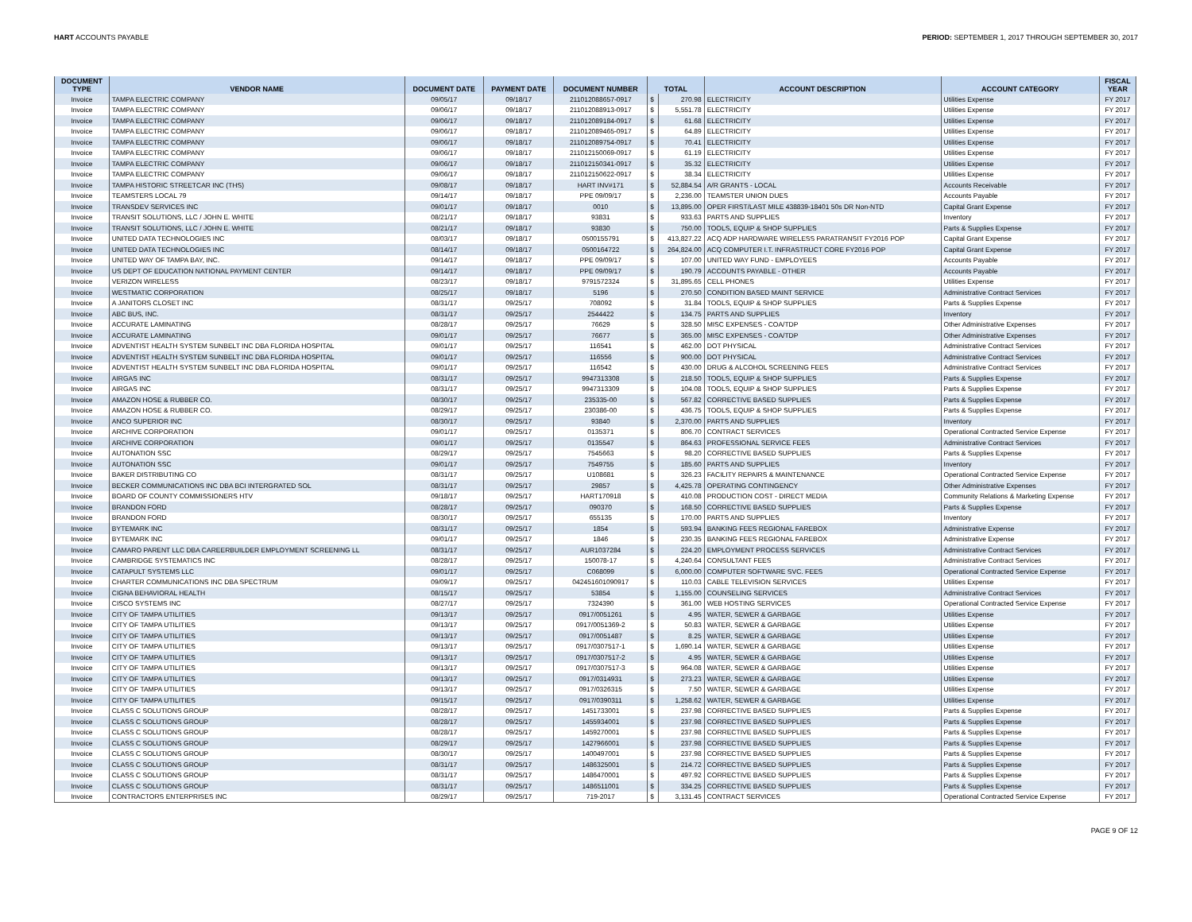HART ACCOUNTS PAYABLE PERIOD: SEPTEMBER 1, 2017 THROUGH SEPTEMBER 30, 2017
| DOCUMENT TYPE | VENDOR NAME | DOCUMENT DATE | PAYMENT DATE | DOCUMENT NUMBER | TOTAL | | ACCOUNT DESCRIPTION | ACCOUNT CATEGORY | FISCAL YEAR |
| --- | --- | --- | --- | --- | --- | --- | --- | --- | --- |
| Invoice | TAMPA ELECTRIC COMPANY | 09/05/17 | 09/18/17 | 211012088657-0917 | $ | 270.98 | ELECTRICITY | Utilities Expense | FY 2017 |
| Invoice | TAMPA ELECTRIC COMPANY | 09/06/17 | 09/18/17 | 211012088913-0917 | $ | 5,551.78 | ELECTRICITY | Utilities Expense | FY 2017 |
| Invoice | TAMPA ELECTRIC COMPANY | 09/06/17 | 09/18/17 | 211012089184-0917 | $ | 61.68 | ELECTRICITY | Utilities Expense | FY 2017 |
| Invoice | TAMPA ELECTRIC COMPANY | 09/06/17 | 09/18/17 | 211012089465-0917 | $ | 64.89 | ELECTRICITY | Utilities Expense | FY 2017 |
| Invoice | TAMPA ELECTRIC COMPANY | 09/06/17 | 09/18/17 | 211012089754-0917 | $ | 70.41 | ELECTRICITY | Utilities Expense | FY 2017 |
| Invoice | TAMPA ELECTRIC COMPANY | 09/06/17 | 09/18/17 | 211012150069-0917 | $ | 61.19 | ELECTRICITY | Utilities Expense | FY 2017 |
| Invoice | TAMPA ELECTRIC COMPANY | 09/06/17 | 09/18/17 | 211012150341-0917 | $ | 35.32 | ELECTRICITY | Utilities Expense | FY 2017 |
| Invoice | TAMPA ELECTRIC COMPANY | 09/06/17 | 09/18/17 | 211012150622-0917 | $ | 38.34 | ELECTRICITY | Utilities Expense | FY 2017 |
| Invoice | TAMPA HISTORIC STREETCAR INC (THS) | 09/08/17 | 09/18/17 | HART INV#171 | $ | 52,884.54 | A/R GRANTS - LOCAL | Accounts Receivable | FY 2017 |
| Invoice | TEAMSTERS LOCAL 79 | 09/14/17 | 09/18/17 | PPE 09/09/17 | $ | 2,236.00 | TEAMSTER UNION DUES | Accounts Payable | FY 2017 |
| Invoice | TRANSDEV SERVICES INC | 09/01/17 | 09/18/17 | 0010 | $ | 13,895.00 | OPER FIRST/LAST MILE 438839-18401 50s DR Non-NTD | Capital Grant Expense | FY 2017 |
| Invoice | TRANSIT SOLUTIONS, LLC / JOHN E. WHITE | 08/21/17 | 09/18/17 | 93831 | $ | 933.63 | PARTS AND SUPPLIES | Inventory | FY 2017 |
| Invoice | TRANSIT SOLUTIONS, LLC / JOHN E. WHITE | 08/21/17 | 09/18/17 | 93830 | $ | 750.00 | TOOLS, EQUIP & SHOP SUPPLIES | Parts & Supplies Expense | FY 2017 |
| Invoice | UNITED DATA TECHNOLOGIES INC | 08/03/17 | 09/18/17 | 0500155791 | $ | 413,827.22 | ACQ ADP HARDWARE WIRELESS PARATRANSIT FY2016 POP | Capital Grant Expense | FY 2017 |
| Invoice | UNITED DATA TECHNOLOGIES INC | 08/14/17 | 09/18/17 | 0500164722 | $ | 264,824.00 | ACQ COMPUTER I.T. INFRASTRUCT CORE FY2016 POP | Capital Grant Expense | FY 2017 |
| Invoice | UNITED WAY OF TAMPA BAY, INC. | 09/14/17 | 09/18/17 | PPE 09/09/17 | $ | 107.00 | UNITED WAY FUND - EMPLOYEES | Accounts Payable | FY 2017 |
| Invoice | US DEPT OF EDUCATION NATIONAL PAYMENT CENTER | 09/14/17 | 09/18/17 | PPE 09/09/17 | $ | 190.79 | ACCOUNTS PAYABLE - OTHER | Accounts Payable | FY 2017 |
| Invoice | VERIZON WIRELESS | 08/23/17 | 09/18/17 | 9791572324 | $ | 31,895.65 | CELL PHONES | Utilities Expense | FY 2017 |
| Invoice | WESTMATIC CORPORATION | 08/25/17 | 09/18/17 | 5196 | $ | 270.50 | CONDITION BASED MAINT SERVICE | Administrative Contract Services | FY 2017 |
| Invoice | A JANITORS CLOSET INC | 08/31/17 | 09/25/17 | 708092 | $ | 31.84 | TOOLS, EQUIP & SHOP SUPPLIES | Parts & Supplies Expense | FY 2017 |
| Invoice | ABC BUS, INC. | 08/31/17 | 09/25/17 | 2544422 | $ | 134.75 | PARTS AND SUPPLIES | Inventory | FY 2017 |
| Invoice | ACCURATE LAMINATING | 08/28/17 | 09/25/17 | 76629 | $ | 328.50 | MISC EXPENSES - COA/TDP | Other Administrative Expenses | FY 2017 |
| Invoice | ACCURATE LAMINATING | 09/01/17 | 09/25/17 | 76677 | $ | 365.00 | MISC EXPENSES - COA/TDP | Other Administrative Expenses | FY 2017 |
| Invoice | ADVENTIST HEALTH SYSTEM SUNBELT INC DBA FLORIDA HOSPITAL | 09/01/17 | 09/25/17 | 116541 | $ | 462.00 | DOT PHYSICAL | Administrative Contract Services | FY 2017 |
| Invoice | ADVENTIST HEALTH SYSTEM SUNBELT INC DBA FLORIDA HOSPITAL | 09/01/17 | 09/25/17 | 116556 | $ | 900.00 | DOT PHYSICAL | Administrative Contract Services | FY 2017 |
| Invoice | ADVENTIST HEALTH SYSTEM SUNBELT INC DBA FLORIDA HOSPITAL | 09/01/17 | 09/25/17 | 116542 | $ | 430.00 | DRUG & ALCOHOL SCREENING FEES | Administrative Contract Services | FY 2017 |
| Invoice | AIRGAS INC | 08/31/17 | 09/25/17 | 9947313308 | $ | 218.50 | TOOLS, EQUIP & SHOP SUPPLIES | Parts & Supplies Expense | FY 2017 |
| Invoice | AIRGAS INC | 08/31/17 | 09/25/17 | 9947313309 | $ | 104.08 | TOOLS, EQUIP & SHOP SUPPLIES | Parts & Supplies Expense | FY 2017 |
| Invoice | AMAZON HOSE & RUBBER CO. | 08/30/17 | 09/25/17 | 235335-00 | $ | 567.82 | CORRECTIVE BASED SUPPLIES | Parts & Supplies Expense | FY 2017 |
| Invoice | AMAZON HOSE & RUBBER CO. | 08/29/17 | 09/25/17 | 230386-00 | $ | 436.75 | TOOLS, EQUIP & SHOP SUPPLIES | Parts & Supplies Expense | FY 2017 |
| Invoice | ANCO SUPERIOR INC | 08/30/17 | 09/25/17 | 93840 | $ | 2,370.00 | PARTS AND SUPPLIES | Inventory | FY 2017 |
| Invoice | ARCHIVE CORPORATION | 09/01/17 | 09/25/17 | 0135371 | $ | 806.70 | CONTRACT SERVICES | Operational Contracted Service Expense | FY 2017 |
| Invoice | ARCHIVE CORPORATION | 09/01/17 | 09/25/17 | 0135547 | $ | 864.63 | PROFESSIONAL SERVICE FEES | Administrative Contract Services | FY 2017 |
| Invoice | AUTONATION SSC | 08/29/17 | 09/25/17 | 7545663 | $ | 98.20 | CORRECTIVE BASED SUPPLIES | Parts & Supplies Expense | FY 2017 |
| Invoice | AUTONATION SSC | 09/01/17 | 09/25/17 | 7549755 | $ | 185.60 | PARTS AND SUPPLIES | Inventory | FY 2017 |
| Invoice | BAKER DISTRIBUTING CO | 08/31/17 | 09/25/17 | U108681 | $ | 326.23 | FACILITY REPAIRS & MAINTENANCE | Operational Contracted Service Expense | FY 2017 |
| Invoice | BECKER COMMUNICATIONS INC DBA BCI INTERGRATED SOL | 08/31/17 | 09/25/17 | 29857 | $ | 4,425.78 | OPERATING CONTINGENCY | Other Administrative Expenses | FY 2017 |
| Invoice | BOARD OF COUNTY COMMISSIONERS HTV | 09/18/17 | 09/25/17 | HART170918 | $ | 410.08 | PRODUCTION COST - DIRECT MEDIA | Community Relations & Marketing Expense | FY 2017 |
| Invoice | BRANDON FORD | 08/28/17 | 09/25/17 | 090370 | $ | 168.50 | CORRECTIVE BASED SUPPLIES | Parts & Supplies Expense | FY 2017 |
| Invoice | BRANDON FORD | 08/30/17 | 09/25/17 | 655135 | $ | 170.00 | PARTS AND SUPPLIES | Inventory | FY 2017 |
| Invoice | BYTEMARK INC | 08/31/17 | 09/25/17 | 1854 | $ | 593.94 | BANKING FEES REGIONAL FAREBOX | Administrative Expense | FY 2017 |
| Invoice | BYTEMARK INC | 09/01/17 | 09/25/17 | 1846 | $ | 230.35 | BANKING FEES REGIONAL FAREBOX | Administrative Expense | FY 2017 |
| Invoice | CAMARO PARENT LLC DBA CAREERBUILDER EMPLOYMENT SCREENING LL | 08/31/17 | 09/25/17 | AUR1037284 | $ | 224.20 | EMPLOYMENT PROCESS SERVICES | Administrative Contract Services | FY 2017 |
| Invoice | CAMBRIDGE SYSTEMATICS INC | 08/28/17 | 09/25/17 | 150078-17 | $ | 4,240.64 | CONSULTANT FEES | Administrative Contract Services | FY 2017 |
| Invoice | CATAPULT SYSTEMS LLC | 09/01/17 | 09/25/17 | C068099 | $ | 6,000.00 | COMPUTER SOFTWARE SVC. FEES | Operational Contracted Service Expense | FY 2017 |
| Invoice | CHARTER COMMUNICATIONS INC DBA SPECTRUM | 09/09/17 | 09/25/17 | 042451601090917 | $ | 110.03 | CABLE TELEVISION SERVICES | Utilities Expense | FY 2017 |
| Invoice | CIGNA BEHAVIORAL HEALTH | 08/15/17 | 09/25/17 | 53854 | $ | 1,155.00 | COUNSELING SERVICES | Administrative Contract Services | FY 2017 |
| Invoice | CISCO SYSTEMS INC | 08/27/17 | 09/25/17 | 7324390 | $ | 361.00 | WEB HOSTING SERVICES | Operational Contracted Service Expense | FY 2017 |
| Invoice | CITY OF TAMPA UTILITIES | 09/13/17 | 09/25/17 | 0917/0051261 | $ | 4.95 | WATER, SEWER & GARBAGE | Utilities Expense | FY 2017 |
| Invoice | CITY OF TAMPA UTILITIES | 09/13/17 | 09/25/17 | 0917/0051369-2 | $ | 50.83 | WATER, SEWER & GARBAGE | Utilities Expense | FY 2017 |
| Invoice | CITY OF TAMPA UTILITIES | 09/13/17 | 09/25/17 | 0917/0051487 | $ | 8.25 | WATER, SEWER & GARBAGE | Utilities Expense | FY 2017 |
| Invoice | CITY OF TAMPA UTILITIES | 09/13/17 | 09/25/17 | 0917/0307517-1 | $ | 1,690.14 | WATER, SEWER & GARBAGE | Utilities Expense | FY 2017 |
| Invoice | CITY OF TAMPA UTILITIES | 09/13/17 | 09/25/17 | 0917/0307517-2 | $ | 4.95 | WATER, SEWER & GARBAGE | Utilities Expense | FY 2017 |
| Invoice | CITY OF TAMPA UTILITIES | 09/13/17 | 09/25/17 | 0917/0307517-3 | $ | 964.08 | WATER, SEWER & GARBAGE | Utilities Expense | FY 2017 |
| Invoice | CITY OF TAMPA UTILITIES | 09/13/17 | 09/25/17 | 0917/0314931 | $ | 273.23 | WATER, SEWER & GARBAGE | Utilities Expense | FY 2017 |
| Invoice | CITY OF TAMPA UTILITIES | 09/13/17 | 09/25/17 | 0917/0326315 | $ | 7.50 | WATER, SEWER & GARBAGE | Utilities Expense | FY 2017 |
| Invoice | CITY OF TAMPA UTILITIES | 09/15/17 | 09/25/17 | 0917/0390311 | $ | 1,258.62 | WATER, SEWER & GARBAGE | Utilities Expense | FY 2017 |
| Invoice | CLASS C SOLUTIONS GROUP | 08/28/17 | 09/25/17 | 1451733001 | $ | 237.98 | CORRECTIVE BASED SUPPLIES | Parts & Supplies Expense | FY 2017 |
| Invoice | CLASS C SOLUTIONS GROUP | 08/28/17 | 09/25/17 | 1455934001 | $ | 237.98 | CORRECTIVE BASED SUPPLIES | Parts & Supplies Expense | FY 2017 |
| Invoice | CLASS C SOLUTIONS GROUP | 08/28/17 | 09/25/17 | 1459270001 | $ | 237.98 | CORRECTIVE BASED SUPPLIES | Parts & Supplies Expense | FY 2017 |
| Invoice | CLASS C SOLUTIONS GROUP | 08/29/17 | 09/25/17 | 1427966001 | $ | 237.98 | CORRECTIVE BASED SUPPLIES | Parts & Supplies Expense | FY 2017 |
| Invoice | CLASS C SOLUTIONS GROUP | 08/30/17 | 09/25/17 | 1400497001 | $ | 237.98 | CORRECTIVE BASED SUPPLIES | Parts & Supplies Expense | FY 2017 |
| Invoice | CLASS C SOLUTIONS GROUP | 08/31/17 | 09/25/17 | 1486325001 | $ | 214.72 | CORRECTIVE BASED SUPPLIES | Parts & Supplies Expense | FY 2017 |
| Invoice | CLASS C SOLUTIONS GROUP | 08/31/17 | 09/25/17 | 1486470001 | $ | 497.92 | CORRECTIVE BASED SUPPLIES | Parts & Supplies Expense | FY 2017 |
| Invoice | CLASS C SOLUTIONS GROUP | 08/31/17 | 09/25/17 | 1486511001 | $ | 334.25 | CORRECTIVE BASED SUPPLIES | Parts & Supplies Expense | FY 2017 |
| Invoice | CONTRACTORS ENTERPRISES INC | 08/29/17 | 09/25/17 | 719-2017 | $ | 3,131.45 | CONTRACT SERVICES | Operational Contracted Service Expense | FY 2017 |
PAGE 9 OF 12